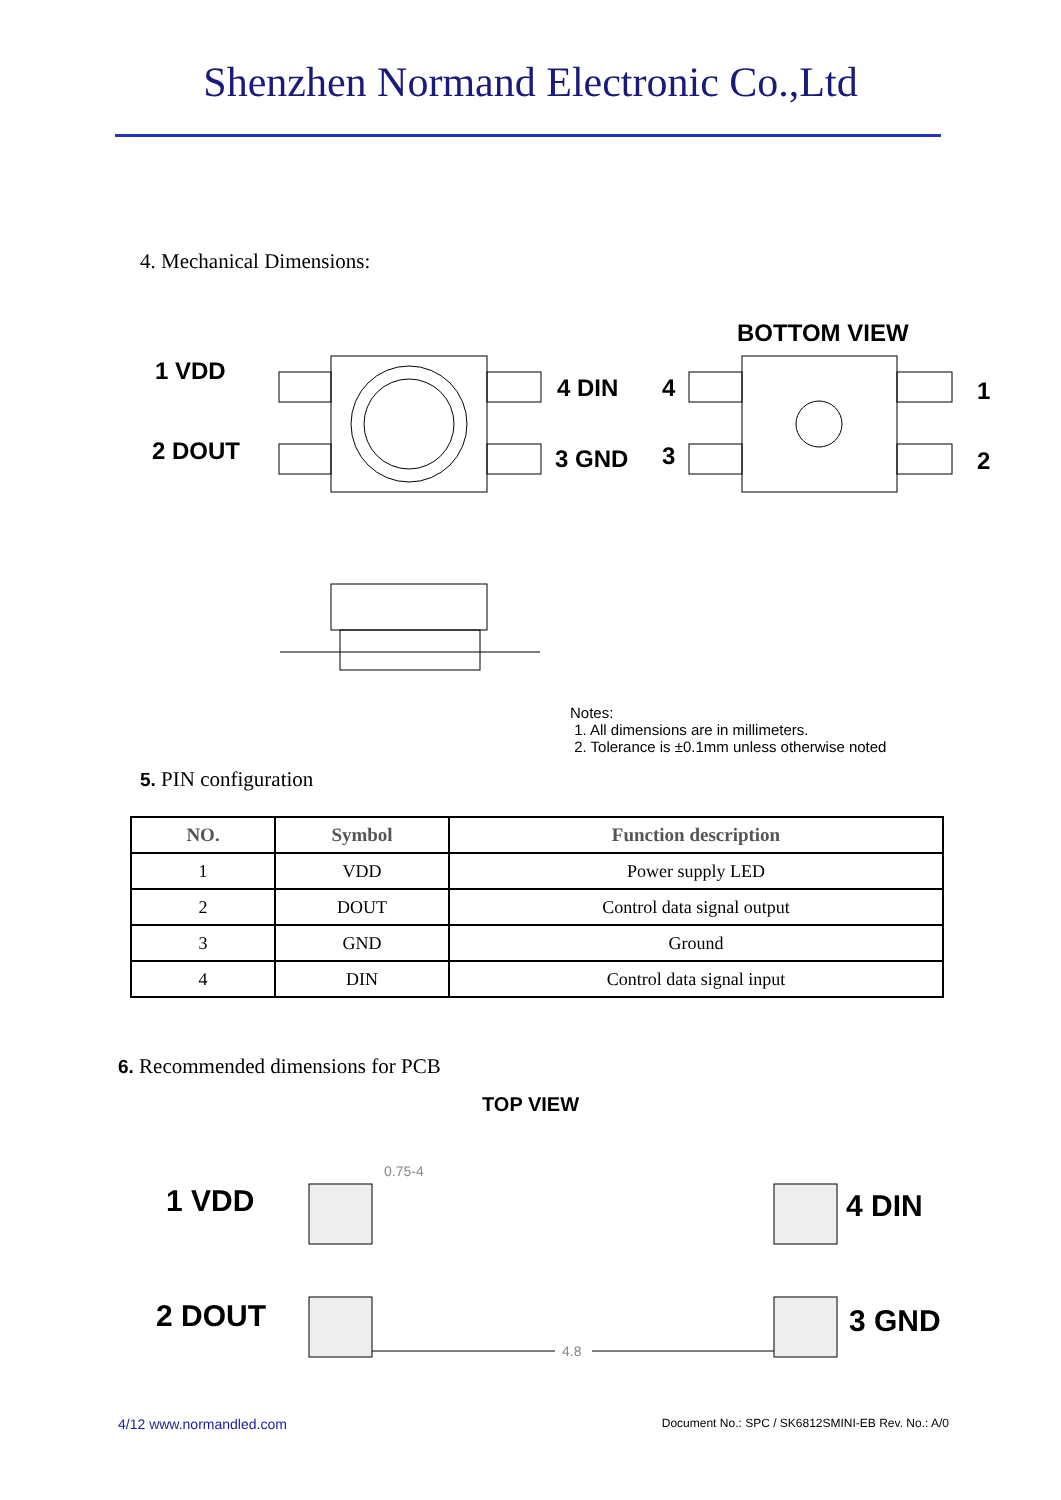Shenzhen Normand Electronic Co.,Ltd
4. Mechanical Dimensions:
1 VDD
2 DOUT
4 DIN
3 GND
BOTTOM VIEW
4
3
1
2
Notes:
1. All dimensions are in millimeters.
2. Tolerance is ±0.1mm unless otherwise noted
5. PIN configuration
| NO. | Symbol | Function description |
| --- | --- | --- |
| 1 | VDD | Power supply LED |
| 2 | DOUT | Control data signal output |
| 3 | GND | Ground |
| 4 | DIN | Control data signal input |
6. Recommended dimensions for PCB
TOP VIEW
1 VDD
2 DOUT
4 DIN
3 GND
0.75-4
4.8
4/12 www.normandled.com
Document No.: SPC / SK6812SMINI-EB Rev. No.: A/0